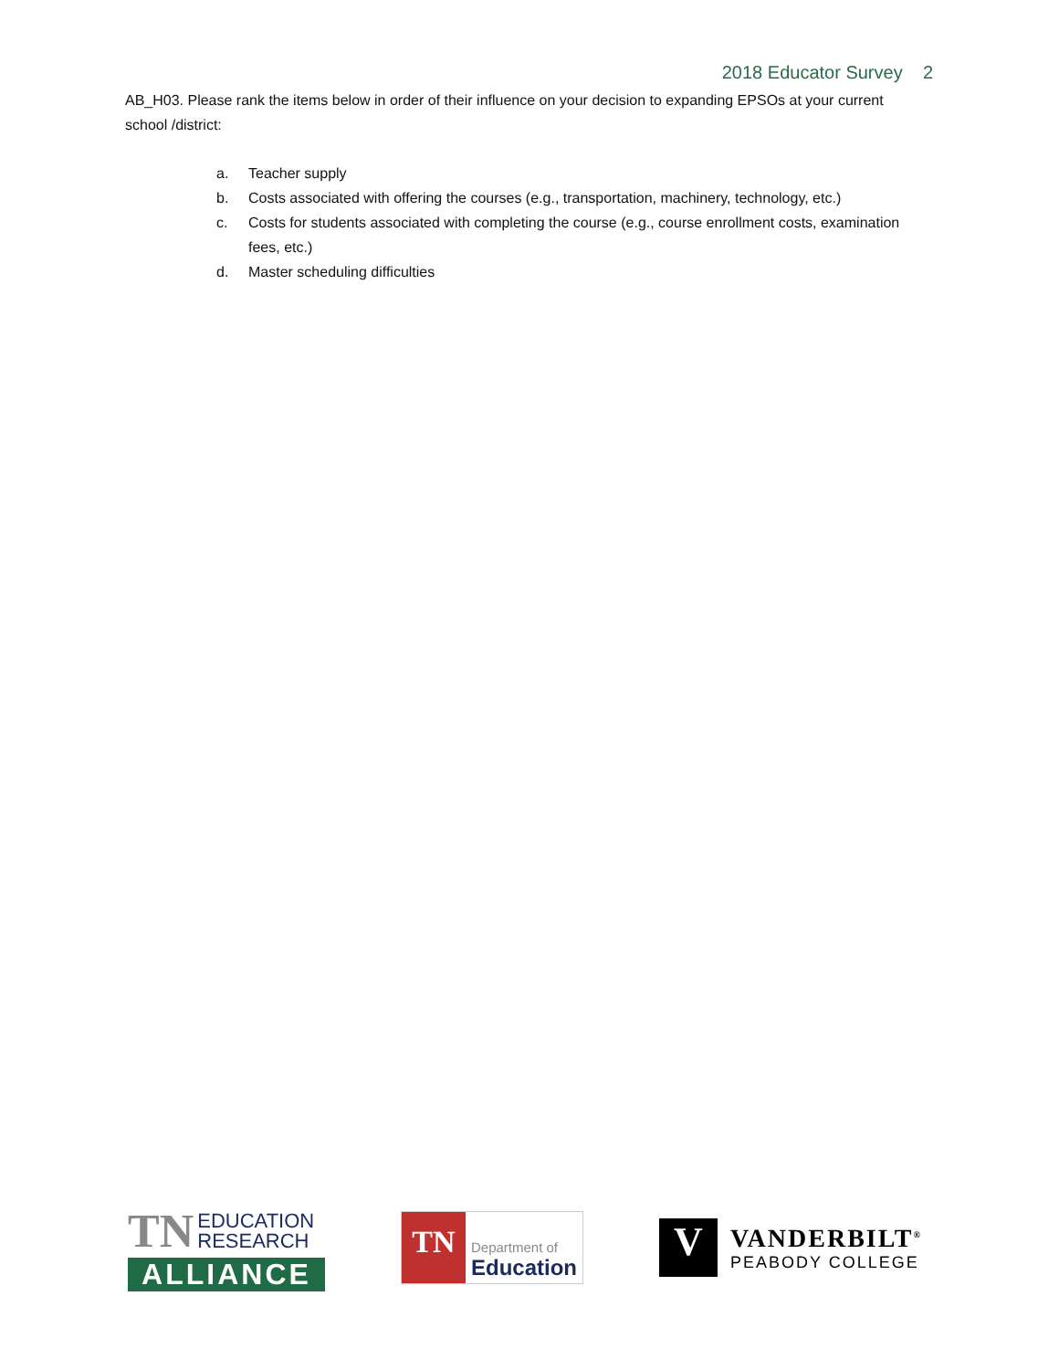2018 Educator Survey 2
AB_H03. Please rank the items below in order of their influence on your decision to expanding EPSOs at your current school /district:
a. Teacher supply
b. Costs associated with offering the courses (e.g., transportation, machinery, technology, etc.)
c. Costs for students associated with completing the course (e.g., course enrollment costs, examination fees, etc.)
d. Master scheduling difficulties
TN EDUCATION
RESEARCH
ALLIANCE
TN
Department of
Education
V
VANDERBILT<sup>®</sup>
PEABODY COLLEGE